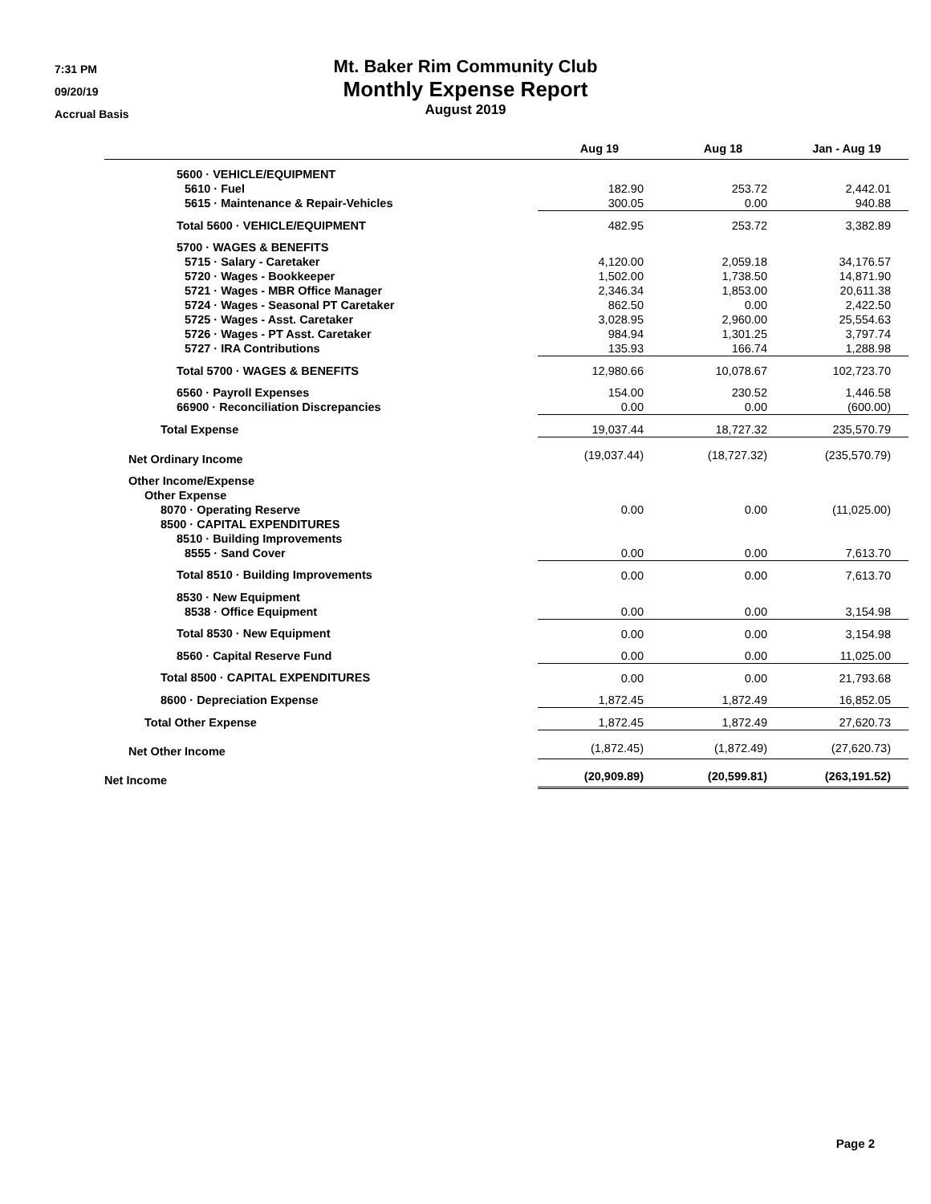7:31 PM
09/20/19
Accrual Basis
Mt. Baker Rim Community Club
Monthly Expense Report
August 2019
| | Aug 19 | Aug 18 | Jan - Aug 19 |
| --- | --- | --- | --- |
| 5600 · VEHICLE/EQUIPMENT | | | |
| 5610 · Fuel | 182.90 | 253.72 | 2,442.01 |
| 5615 · Maintenance & Repair-Vehicles | 300.05 | 0.00 | 940.88 |
| Total 5600 · VEHICLE/EQUIPMENT | 482.95 | 253.72 | 3,382.89 |
| 5700 · WAGES & BENEFITS | | | |
| 5715 · Salary - Caretaker | 4,120.00 | 2,059.18 | 34,176.57 |
| 5720 · Wages - Bookkeeper | 1,502.00 | 1,738.50 | 14,871.90 |
| 5721 · Wages - MBR Office Manager | 2,346.34 | 1,853.00 | 20,611.38 |
| 5724 · Wages - Seasonal PT Caretaker | 862.50 | 0.00 | 2,422.50 |
| 5725 · Wages - Asst. Caretaker | 3,028.95 | 2,960.00 | 25,554.63 |
| 5726 · Wages - PT Asst. Caretaker | 984.94 | 1,301.25 | 3,797.74 |
| 5727 · IRA Contributions | 135.93 | 166.74 | 1,288.98 |
| Total 5700 · WAGES & BENEFITS | 12,980.66 | 10,078.67 | 102,723.70 |
| 6560 · Payroll Expenses | 154.00 | 230.52 | 1,446.58 |
| 66900 · Reconciliation Discrepancies | 0.00 | 0.00 | (600.00) |
| Total Expense | 19,037.44 | 18,727.32 | 235,570.79 |
| Net Ordinary Income | (19,037.44) | (18,727.32) | (235,570.79) |
| Other Income/Expense | | | |
| Other Expense | | | |
| 8070 · Operating Reserve | 0.00 | 0.00 | (11,025.00) |
| 8500 · CAPITAL EXPENDITURES | | | |
| 8510 · Building Improvements | | | |
| 8555 · Sand Cover | 0.00 | 0.00 | 7,613.70 |
| Total 8510 · Building Improvements | 0.00 | 0.00 | 7,613.70 |
| 8530 · New Equipment | | | |
| 8538 · Office Equipment | 0.00 | 0.00 | 3,154.98 |
| Total 8530 · New Equipment | 0.00 | 0.00 | 3,154.98 |
| 8560 · Capital Reserve Fund | 0.00 | 0.00 | 11,025.00 |
| Total 8500 · CAPITAL EXPENDITURES | 0.00 | 0.00 | 21,793.68 |
| 8600 · Depreciation Expense | 1,872.45 | 1,872.49 | 16,852.05 |
| Total Other Expense | 1,872.45 | 1,872.49 | 27,620.73 |
| Net Other Income | (1,872.45) | (1,872.49) | (27,620.73) |
| Net Income | (20,909.89) | (20,599.81) | (263,191.52) |
Page 2